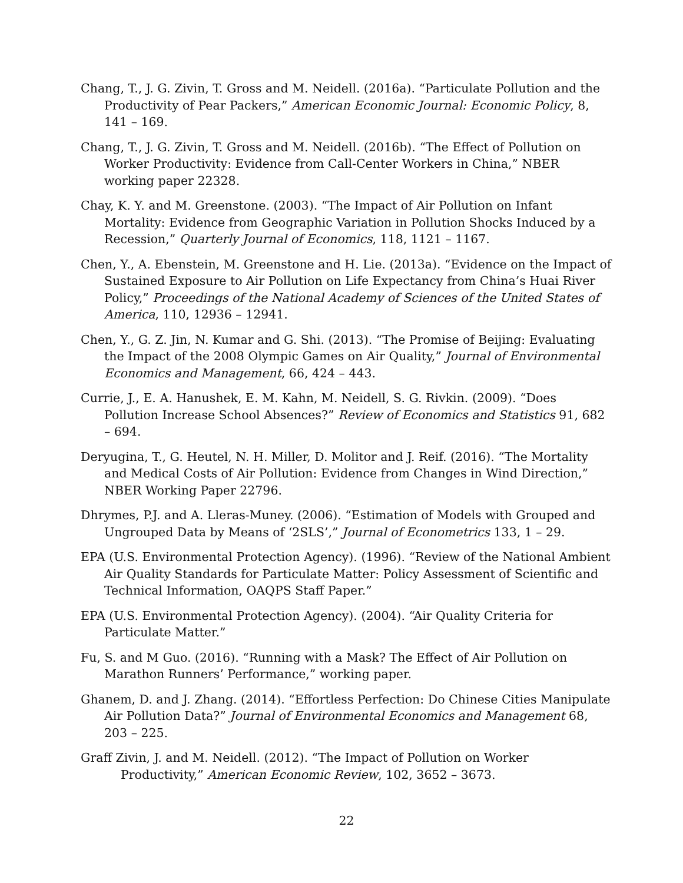Chang, T., J. G. Zivin, T. Gross and M. Neidell. (2016a). “Particulate Pollution and the Productivity of Pear Packers,” American Economic Journal: Economic Policy, 8, 141 – 169.
Chang, T., J. G. Zivin, T. Gross and M. Neidell. (2016b). “The Effect of Pollution on Worker Productivity: Evidence from Call-Center Workers in China,” NBER working paper 22328.
Chay, K. Y. and M. Greenstone. (2003). “The Impact of Air Pollution on Infant Mortality: Evidence from Geographic Variation in Pollution Shocks Induced by a Recession,” Quarterly Journal of Economics, 118, 1121 – 1167.
Chen, Y., A. Ebenstein, M. Greenstone and H. Lie. (2013a). “Evidence on the Impact of Sustained Exposure to Air Pollution on Life Expectancy from China’s Huai River Policy,” Proceedings of the National Academy of Sciences of the United States of America, 110, 12936 – 12941.
Chen, Y., G. Z. Jin, N. Kumar and G. Shi. (2013). “The Promise of Beijing: Evaluating the Impact of the 2008 Olympic Games on Air Quality,” Journal of Environmental Economics and Management, 66, 424 – 443.
Currie, J., E. A. Hanushek, E. M. Kahn, M. Neidell, S. G. Rivkin. (2009). “Does Pollution Increase School Absences?” Review of Economics and Statistics 91, 682 – 694.
Deryugina, T., G. Heutel, N. H. Miller, D. Molitor and J. Reif. (2016). “The Mortality and Medical Costs of Air Pollution: Evidence from Changes in Wind Direction,” NBER Working Paper 22796.
Dhrymes, P.J. and A. Lleras-Muney. (2006). “Estimation of Models with Grouped and Ungrouped Data by Means of ‘2SLS’,” Journal of Econometrics 133, 1 – 29.
EPA (U.S. Environmental Protection Agency). (1996). “Review of the National Ambient Air Quality Standards for Particulate Matter: Policy Assessment of Scientific and Technical Information, OAQPS Staff Paper.”
EPA (U.S. Environmental Protection Agency). (2004). “Air Quality Criteria for Particulate Matter.”
Fu, S. and M Guo. (2016). “Running with a Mask? The Effect of Air Pollution on Marathon Runners’ Performance,” working paper.
Ghanem, D. and J. Zhang. (2014). “Effortless Perfection: Do Chinese Cities Manipulate Air Pollution Data?” Journal of Environmental Economics and Management 68, 203 – 225.
Graff Zivin, J. and M. Neidell. (2012). “The Impact of Pollution on Worker Productivity,” American Economic Review, 102, 3652 – 3673.
22